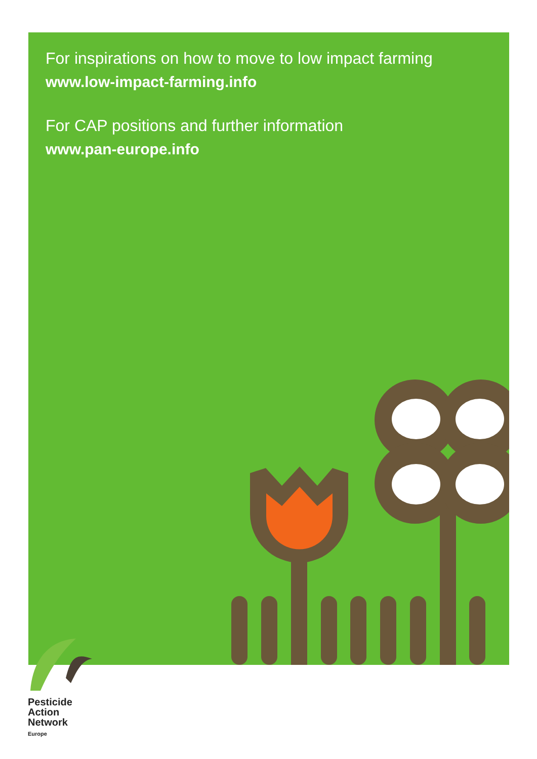For inspirations on how to move to low impact farming
www.low-impact-farming.info
For CAP positions and further information
www.pan-europe.info
Pesticide
Action
Network
Europe